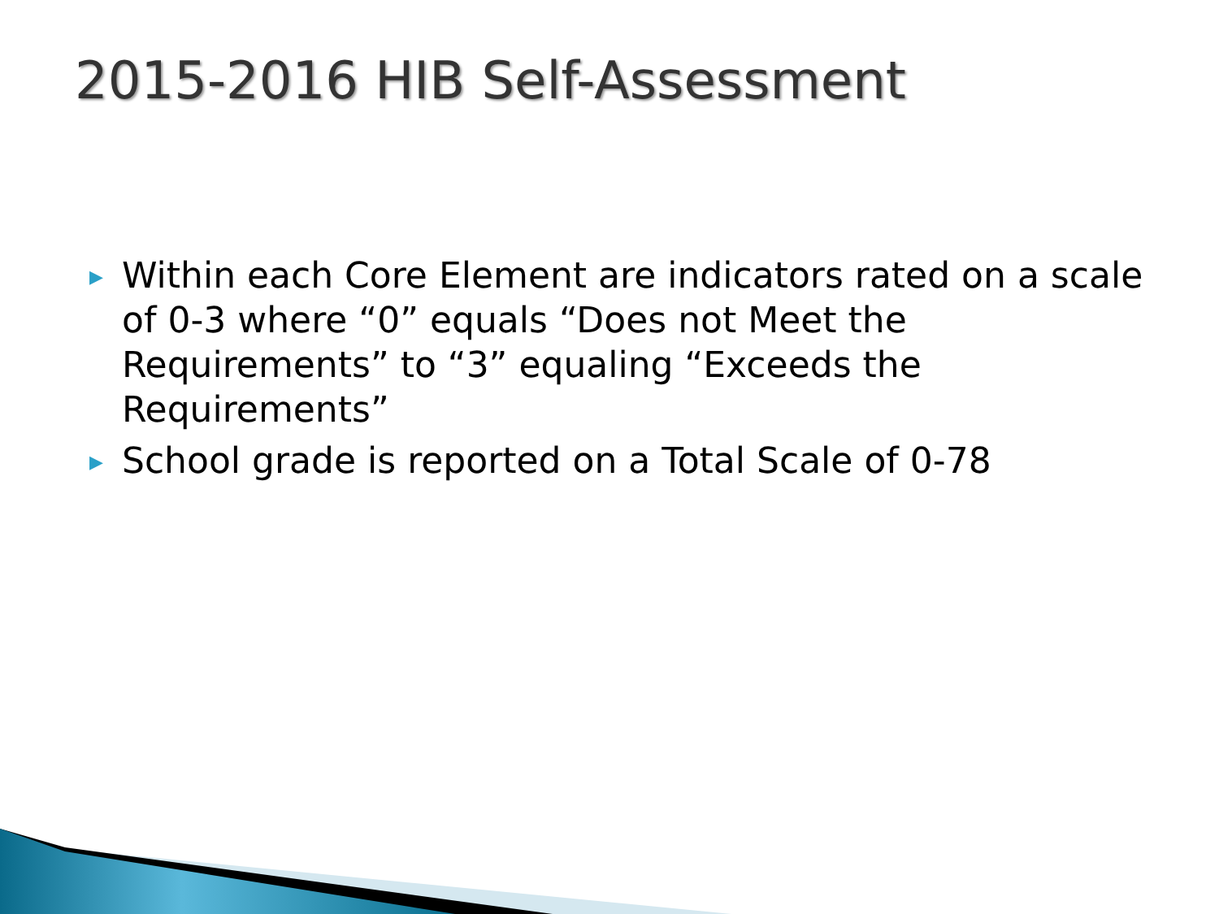2015-2016 HIB Self-Assessment
▶ Within each Core Element are indicators rated on a scale of 0-3 where “0” equals “Does not Meet the Requirements” to “3” equaling “Exceeds the Requirements”
▶ School grade is reported on a Total Scale of 0-78